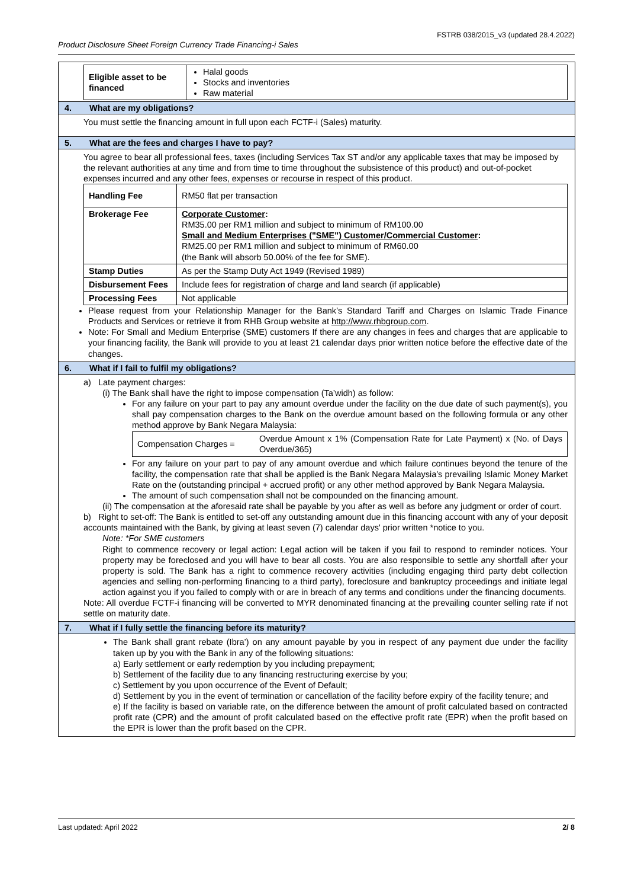FSTRB 038/2015_v3 (updated 28.4.2022)
Product Disclosure Sheet Foreign Currency Trade Financing-i Sales
| Eligible asset to be financed | Halal goods Stocks and inventories Raw material |
4. What are my obligations?
You must settle the financing amount in full upon each FCTF-i (Sales) maturity.
5. What are the fees and charges I have to pay?
You agree to bear all professional fees, taxes (including Services Tax ST and/or any applicable taxes that may be imposed by the relevant authorities at any time and from time to time throughout the subsistence of this product) and out-of-pocket expenses incurred and any other fees, expenses or recourse in respect of this product.
| Handling Fee | RM50 flat per transaction |
| Brokerage Fee | Corporate Customer : RM35.00 per RM1 million and subject to minimum of RM100.00 Small and Medium Enterprises ("SME") Customer/Commercial Customer : RM25.00 per RM1 million and subject to minimum of RM60.00 (the Bank will absorb 50.00% of the fee for SME). |
| Stamp Duties | As per the Stamp Duty Act 1949 (Revised 1989) |
| Disbursement Fees | Include fees for registration of charge and land search (if applicable) |
| Processing Fees | Not applicable |
Please request from your Relationship Manager for the Bank’s Standard Tariff and Charges on Islamic Trade Finance Products and Services or retrieve it from RHB Group website at http://www.rhbgroup.com.
Note: For Small and Medium Enterprise (SME) customers If there are any changes in fees and charges that are applicable to your financing facility, the Bank will provide to you at least 21 calendar days prior written notice before the effective date of the changes.
6. What if I fail to fulfil my obligations?
a) Late payment charges:
(i) The Bank shall have the right to impose compensation (Ta’widh) as follow:
For any failure on your part to pay any amount overdue under the facility on the due date of such payment(s), you shall pay compensation charges to the Bank on the overdue amount based on the following formula or any other method approve by Bank Negara Malaysia:
| Compensation Charges = | Overdue Amount x 1% (Compensation Rate for Late Payment) x (No. of Days Overdue/365) |
For any failure on your part to pay of any amount overdue and which failure continues beyond the tenure of the facility, the compensation rate that shall be applied is the Bank Negara Malaysia's prevailing Islamic Money Market Rate on the (outstanding principal + accrued profit) or any other method approved by Bank Negara Malaysia.
The amount of such compensation shall not be compounded on the financing amount.
(ii) The compensation at the aforesaid rate shall be payable by you after as well as before any judgment or order of court.
b) Right to set-off: The Bank is entitled to set-off any outstanding amount due in this financing account with any of your deposit accounts maintained with the Bank, by giving at least seven (7) calendar days' prior written *notice to you.
Note: *For SME customers
Right to commence recovery or legal action: Legal action will be taken if you fail to respond to reminder notices. Your property may be foreclosed and you will have to bear all costs. You are also responsible to settle any shortfall after your property is sold. The Bank has a right to commence recovery activities (including engaging third party debt collection agencies and selling non-performing financing to a third party), foreclosure and bankruptcy proceedings and initiate legal action against you if you failed to comply with or are in breach of any terms and conditions under the financing documents.
Note: All overdue FCTF-i financing will be converted to MYR denominated financing at the prevailing counter selling rate if not settle on maturity date.
7. What if I fully settle the financing before its maturity?
The Bank shall grant rebate (Ibra’) on any amount payable by you in respect of any payment due under the facility taken up by you with the Bank in any of the following situations:
a) Early settlement or early redemption by you including prepayment;
b) Settlement of the facility due to any financing restructuring exercise by you;
c) Settlement by you upon occurrence of the Event of Default;
d) Settlement by you in the event of termination or cancellation of the facility before expiry of the facility tenure; and
e) If the facility is based on variable rate, on the difference between the amount of profit calculated based on contracted profit rate (CPR) and the amount of profit calculated based on the effective profit rate (EPR) when the profit based on the EPR is lower than the profit based on the CPR.
Last updated: April 2022 2/ 8